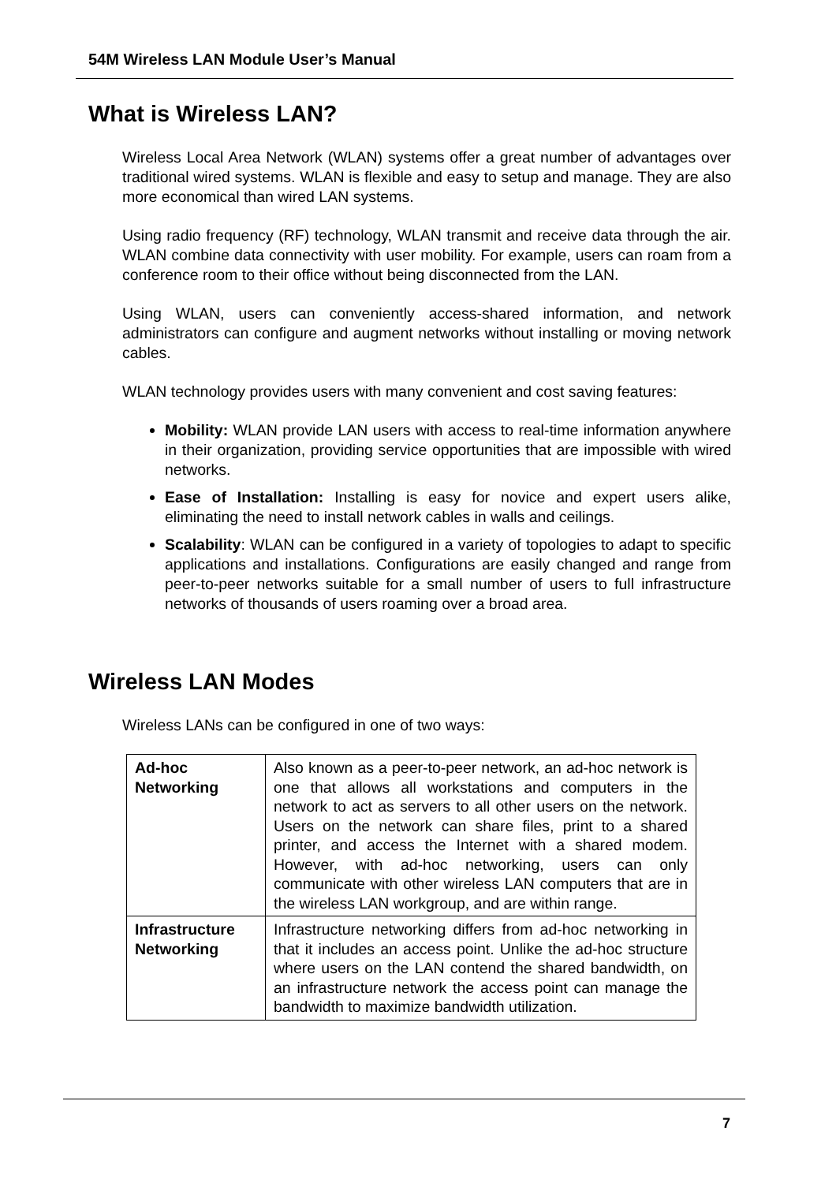54M Wireless LAN Module User’s Manual
What is Wireless LAN?
Wireless Local Area Network (WLAN) systems offer a great number of advantages over traditional wired systems. WLAN is flexible and easy to setup and manage. They are also more economical than wired LAN systems.
Using radio frequency (RF) technology, WLAN transmit and receive data through the air. WLAN combine data connectivity with user mobility. For example, users can roam from a conference room to their office without being disconnected from the LAN.
Using WLAN, users can conveniently access-shared information, and network administrators can configure and augment networks without installing or moving network cables.
WLAN technology provides users with many convenient and cost saving features:
Mobility: WLAN provide LAN users with access to real-time information anywhere in their organization, providing service opportunities that are impossible with wired networks.
Ease of Installation: Installing is easy for novice and expert users alike, eliminating the need to install network cables in walls and ceilings.
Scalability: WLAN can be configured in a variety of topologies to adapt to specific applications and installations. Configurations are easily changed and range from peer-to-peer networks suitable for a small number of users to full infrastructure networks of thousands of users roaming over a broad area.
Wireless LAN Modes
Wireless LANs can be configured in one of two ways:
| Ad-hoc Networking | Also known as a peer-to-peer network, an ad-hoc network is one that allows all workstations and computers in the network to act as servers to all other users on the network. Users on the network can share files, print to a shared printer, and access the Internet with a shared modem. However, with ad-hoc networking, users can only communicate with other wireless LAN computers that are in the wireless LAN workgroup, and are within range. |
| Infrastructure Networking | Infrastructure networking differs from ad-hoc networking in that it includes an access point. Unlike the ad-hoc structure where users on the LAN contend the shared bandwidth, on an infrastructure network the access point can manage the bandwidth to maximize bandwidth utilization. |
7